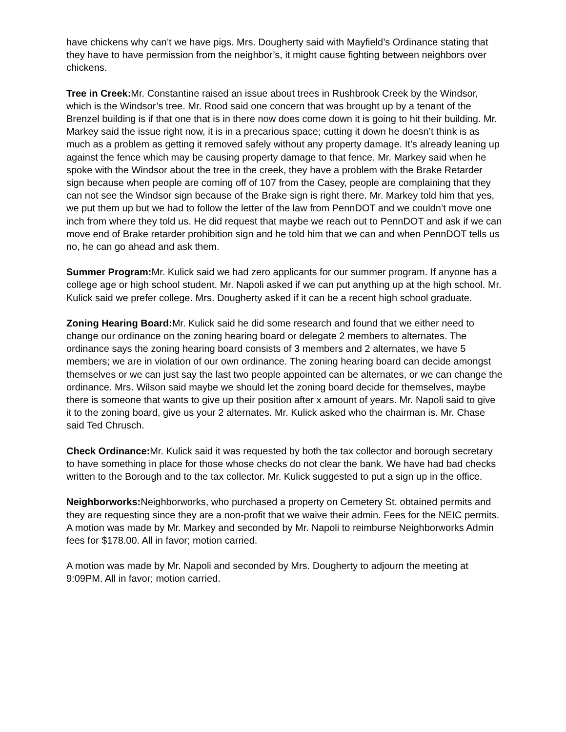have chickens why can’t we have pigs. Mrs. Dougherty said with Mayfield’s Ordinance stating that they have to have permission from the neighbor’s, it might cause fighting between neighbors over chickens.
Tree in Creek: Mr. Constantine raised an issue about trees in Rushbrook Creek by the Windsor, which is the Windsor’s tree. Mr. Rood said one concern that was brought up by a tenant of the Brenzel building is if that one that is in there now does come down it is going to hit their building. Mr. Markey said the issue right now, it is in a precarious space; cutting it down he doesn’t think is as much as a problem as getting it removed safely without any property damage. It’s already leaning up against the fence which may be causing property damage to that fence. Mr. Markey said when he spoke with the Windsor about the tree in the creek, they have a problem with the Brake Retarder sign because when people are coming off of 107 from the Casey, people are complaining that they can not see the Windsor sign because of the Brake sign is right there. Mr. Markey told him that yes, we put them up but we had to follow the letter of the law from PennDOT and we couldn’t move one inch from where they told us. He did request that maybe we reach out to PennDOT and ask if we can move end of Brake retarder prohibition sign and he told him that we can and when PennDOT tells us no, he can go ahead and ask them.
Summer Program: Mr. Kulick said we had zero applicants for our summer program. If anyone has a college age or high school student. Mr. Napoli asked if we can put anything up at the high school. Mr. Kulick said we prefer college. Mrs. Dougherty asked if it can be a recent high school graduate.
Zoning Hearing Board: Mr. Kulick said he did some research and found that we either need to change our ordinance on the zoning hearing board or delegate 2 members to alternates. The ordinance says the zoning hearing board consists of 3 members and 2 alternates, we have 5 members; we are in violation of our own ordinance. The zoning hearing board can decide amongst themselves or we can just say the last two people appointed can be alternates, or we can change the ordinance. Mrs. Wilson said maybe we should let the zoning board decide for themselves, maybe there is someone that wants to give up their position after x amount of years. Mr. Napoli said to give it to the zoning board, give us your 2 alternates. Mr. Kulick asked who the chairman is. Mr. Chase said Ted Chrusch.
Check Ordinance: Mr. Kulick said it was requested by both the tax collector and borough secretary to have something in place for those whose checks do not clear the bank. We have had bad checks written to the Borough and to the tax collector. Mr. Kulick suggested to put a sign up in the office.
Neighborworks: Neighborworks, who purchased a property on Cemetery St. obtained permits and they are requesting since they are a non-profit that we waive their admin. Fees for the NEIC permits. A motion was made by Mr. Markey and seconded by Mr. Napoli to reimburse Neighborworks Admin fees for $178.00. All in favor; motion carried.
A motion was made by Mr. Napoli and seconded by Mrs. Dougherty to adjourn the meeting at 9:09PM. All in favor; motion carried.